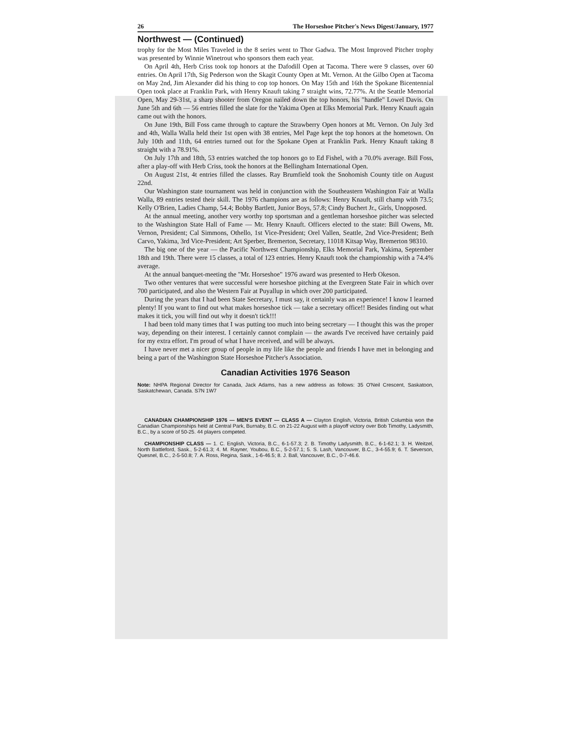26 The Horseshoe Pitcher's News Digest/January, 1977
Northwest — (Continued)
trophy for the Most Miles Traveled in the 8 series went to Thor Gadwa. The Most Improved Pitcher trophy was presented by Winnie Winetrout who sponsors them each year.
On April 4th, Herb Criss took top honors at the Dafodill Open at Tacoma. There were 9 classes, over 60 entries. On April 17th, Sig Pederson won the Skagit County Open at Mt. Vernon. At the Gilbo Open at Tacoma on May 2nd, Jim Alexander did his thing to cop top honors. On May 15th and 16th the Spokane Bicentennial Open took place at Franklin Park, with Henry Knauft taking 7 straight wins, 72.77%. At the Seattle Memorial Open, May 29-31st, a sharp shooter from Oregon nailed down the top honors, his "handle" Lowel Davis. On June 5th and 6th — 56 entries filled the slate for the Yakima Open at Elks Memorial Park. Henry Knauft again came out with the honors.
On June 19th, Bill Foss came through to capture the Strawberry Open honors at Mt. Vernon. On July 3rd and 4th, Walla Walla held their 1st open with 38 entries, Mel Page kept the top honors at the hometown. On July 10th and 11th, 64 entries turned out for the Spokane Open at Franklin Park. Henry Knauft taking 8 straight with a 78.91%.
On July 17th and 18th, 53 entries watched the top honors go to Ed Fishel, with a 70.0% average. Bill Foss, after a play-off with Herb Criss, took the honors at the Bellingham International Open.
On August 21st, 4t entries filled the classes. Ray Brumfield took the Snohomish County title on August 22nd.
Our Washington state tournament was held in conjunction with the Southeastern Washington Fair at Walla Walla, 89 entries tested their skill. The 1976 champions are as follows: Henry Knauft, still champ with 73.5; Kelly O'Brien, Ladies Champ, 54.4; Bobby Bartlett, Junior Boys, 57.8; Cindy Buchert Jr., Girls, Unopposed.
At the annual meeting, another very worthy top sportsman and a gentleman horseshoe pitcher was selected to the Washington State Hall of Fame — Mr. Henry Knauft. Officers elected to the state: Bill Owens, Mt. Vernon, President; Cal Simmons, Othello, 1st Vice-President; Orel Vallen, Seattle, 2nd Vice-President; Beth Carvo, Yakima, 3rd Vice-President; Art Sperber, Bremerton, Secretary, 11018 Kitsap Way, Bremerton 98310.
The big one of the year — the Pacific Northwest Championship, Elks Memorial Park, Yakima, September 18th and 19th. There were 15 classes, a total of 123 entries. Henry Knauft took the championship with a 74.4% average.
At the annual banquet-meeting the "Mr. Horseshoe" 1976 award was presented to Herb Okeson.
Two other ventures that were successful were horseshoe pitching at the Evergreen State Fair in which over 700 participated, and also the Western Fair at Puyallup in which over 200 participated.
During the years that I had been State Secretary, I must say, it certainly was an experience! I know I learned plenty! If you want to find out what makes horseshoe tick — take a secretary office!! Besides finding out what makes it tick, you will find out why it doesn't tick!!!
I had been told many times that I was putting too much into being secretary — I thought this was the proper way, depending on their interest. I certainly cannot complain — the awards I've received have certainly paid for my extra effort. I'm proud of what I have received, and will be always.
I have never met a nicer group of people in my life like the people and friends I have met in belonging and being a part of the Washington State Horseshoe Pitcher's Association.
Canadian Activities 1976 Season
Note: NHPA Regional Director for Canada, Jack Adams, has a new address as follows: 35 O'Neil Crescent, Saskatoon, Saskatchewan, Canada. S7N 1W7
CANADIAN CHAMPIONSHIP 1976 — MEN'S EVENT — CLASS A — Clayton English, Victoria, British Columbia won the Canadian Championships held at Central Park, Burnaby, B.C. on 21-22 August with a playoff victory over Bob Timothy, Ladysmith, B.C., by a score of 50-25. 44 players competed.
CHAMPIONSHIP CLASS — 1. C. English, Victoria, B.C., 6-1-57.3; 2. B. Timothy Ladysmith, B.C., 6-1-62.1; 3. H. Weitzel, North Battleford, Sask., 5-2-61.3; 4. M. Rayner, Youbou, B.C., 5-2-57.1; 5. S. Lash, Vancouver, B.C., 3-4-55.9; 6. T. Severson, Quesnel, B.C., 2-5-50.8; 7. A. Ross, Regina, Sask., 1-6-46.5; 8. J. Ball, Vancouver, B.C., 0-7-46.6.